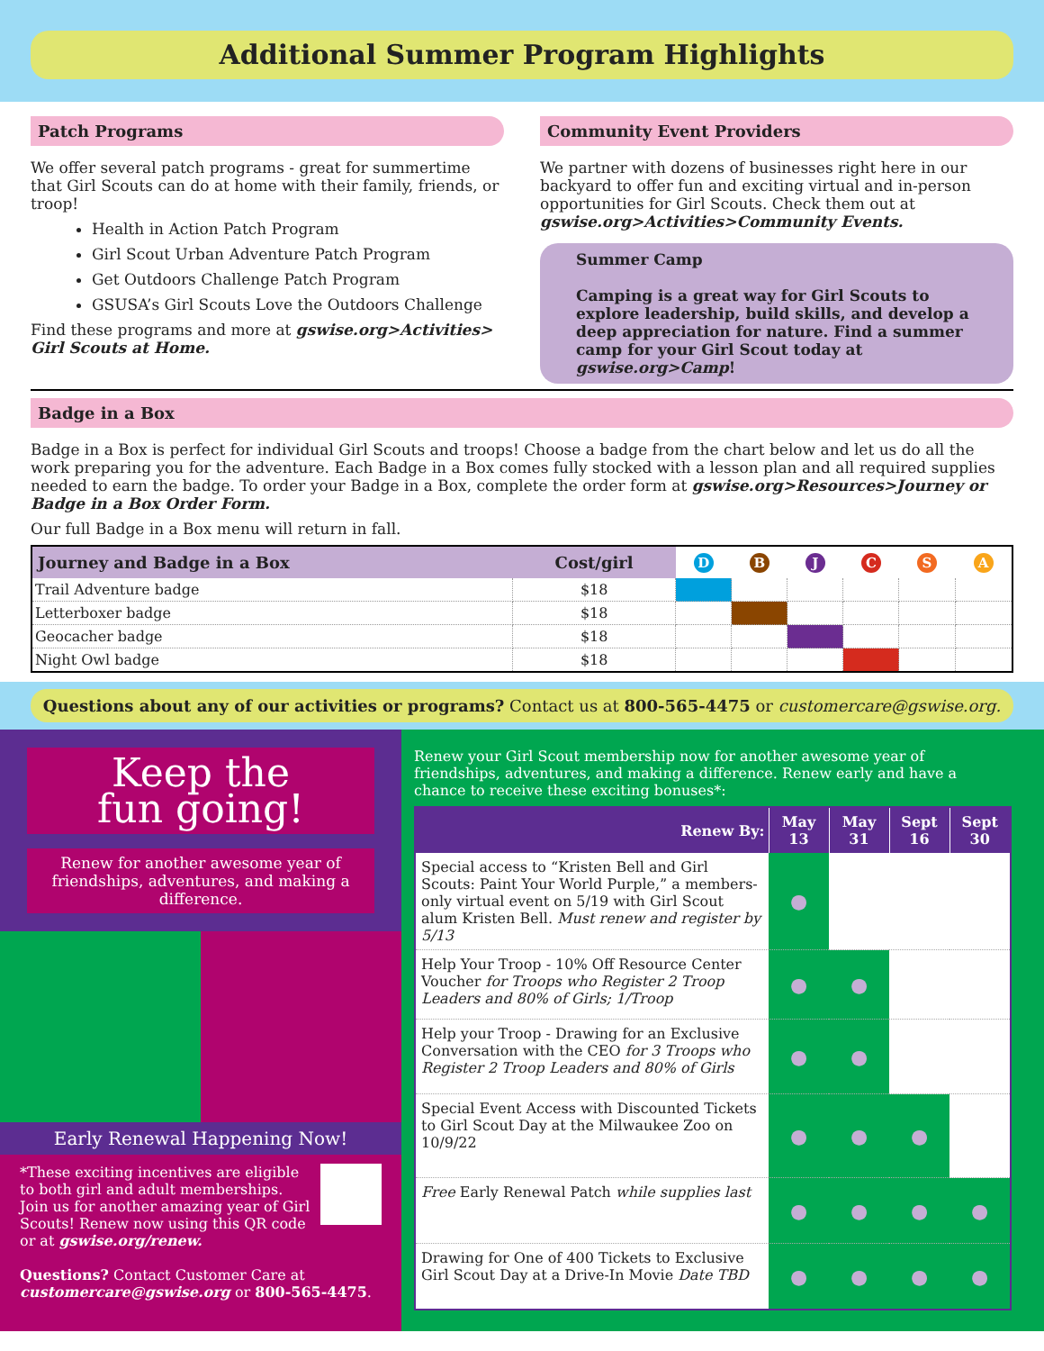Additional Summer Program Highlights
Patch Programs
We offer several patch programs - great for summertime that Girl Scouts can do at home with their family, friends, or troop!
Health in Action Patch Program
Girl Scout Urban Adventure Patch Program
Get Outdoors Challenge Patch Program
GSUSA’s Girl Scouts Love the Outdoors Challenge
Find these programs and more at gswise.org>Activities> Girl Scouts at Home.
Community Event Providers
We partner with dozens of businesses right here in our backyard to offer fun and exciting virtual and in-person opportunities for Girl Scouts. Check them out at gswise.org>Activities>Community Events.
Summer Camp
Camping is a great way for Girl Scouts to explore leadership, build skills, and develop a deep appreciation for nature. Find a summer camp for your Girl Scout today at gswise.org>Camp!
Badge in a Box
Badge in a Box is perfect for individual Girl Scouts and troops! Choose a badge from the chart below and let us do all the work preparing you for the adventure. Each Badge in a Box comes fully stocked with a lesson plan and all required supplies needed to earn the badge. To order your Badge in a Box, complete the order form at gswise.org>Resources>Journey or Badge in a Box Order Form.
Our full Badge in a Box menu will return in fall.
| Journey and Badge in a Box | Cost/girl | D | B | J | C | S | A |
| --- | --- | --- | --- | --- | --- | --- | --- |
| Trail Adventure badge | $18 | | | | | | |
| Letterboxer badge | $18 | | | | | | |
| Geocacher badge | $18 | | | | | | |
| Night Owl badge | $18 | | | | | | |
Questions about any of our activities or programs? Contact us at 800-565-4475 or customercare@gswise.org.
Keep the
fun going!
Renew for another awesome year of friendships, adventures, and making a difference.
Early Renewal Happening Now!
*These exciting incentives are eligible to both girl and adult memberships. Join us for another amazing year of Girl Scouts! Renew now using this QR code or at gswise.org/renew.
Questions? Contact Customer Care at customercare@gswise.org or 800-565-4475.
Renew your Girl Scout membership now for another awesome year of friendships, adventures, and making a difference. Renew early and have a chance to receive these exciting bonuses*:
| Renew By: | May 13 | May 31 | Sept 16 | Sept 30 |
| --- | --- | --- | --- | --- |
| Special access to “Kristen Bell and Girl Scouts: Paint Your World Purple,” a members-only virtual event on 5/19 with Girl Scout alum Kristen Bell. Must renew and register by 5/13 | ● | | | |
| Help Your Troop - 10% Off Resource Center Voucher for Troops who Register 2 Troop Leaders and 80% of Girls; 1/Troop | ● | ● | | |
| Help your Troop - Drawing for an Exclusive Conversation with the CEO for 3 Troops who Register 2 Troop Leaders and 80% of Girls | ● | ● | | |
| Special Event Access with Discounted Tickets to Girl Scout Day at the Milwaukee Zoo on 10/9/22 | ● | ● | ● | |
| Free Early Renewal Patch while supplies last | ● | ● | ● | ● |
| Drawing for One of 400 Tickets to Exclusive Girl Scout Day at a Drive-In Movie Date TBD | ● | ● | ● | ● |